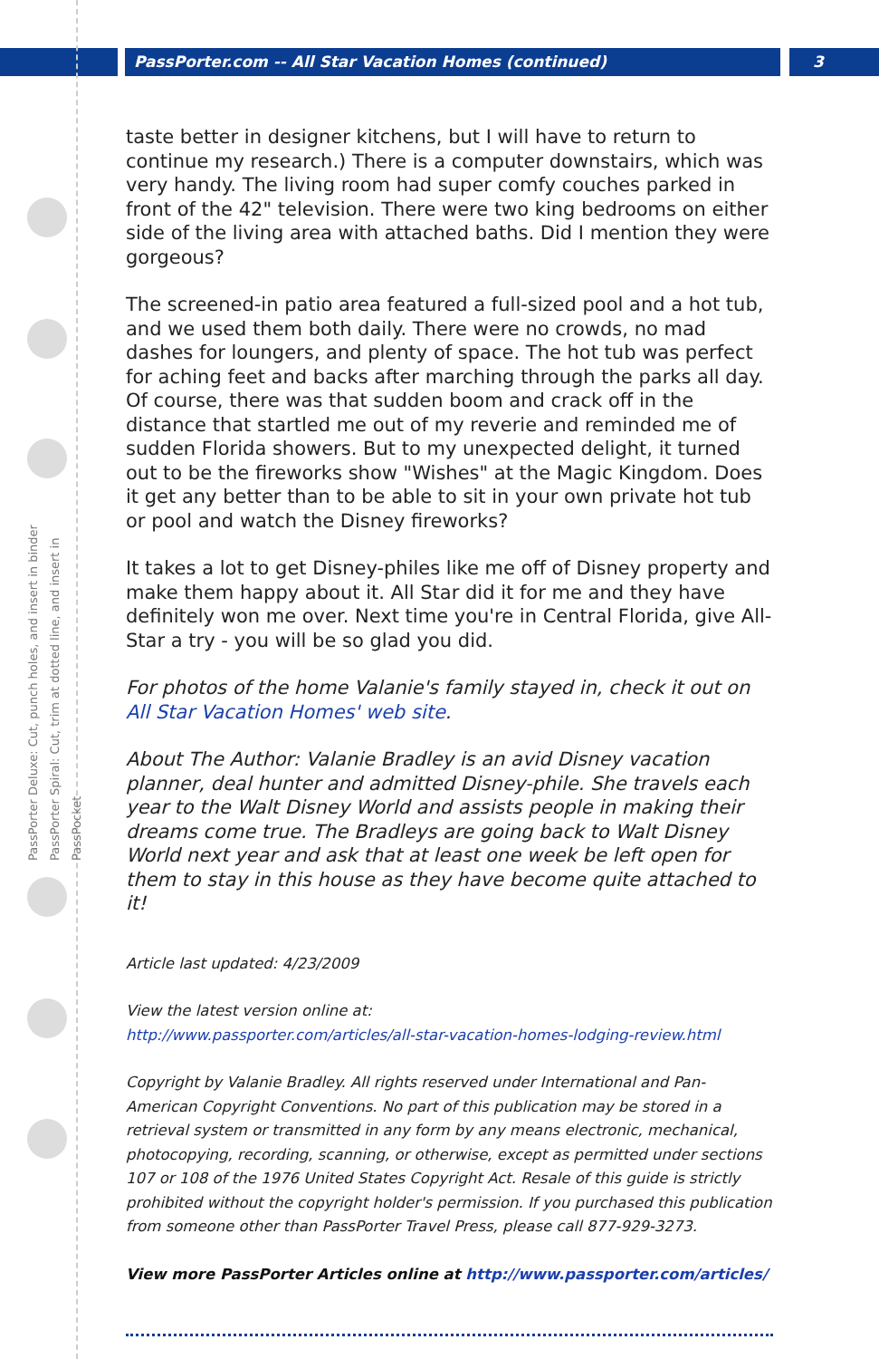PassPorter.com -- All Star Vacation Homes (continued)
3
PassPorter Deluxe: Cut, punch holes, and insert in binder
PassPorter Spiral: Cut, trim at dotted line, and insert in PassPocket
taste better in designer kitchens, but I will have to return to continue my research.) There is a computer downstairs, which was very handy. The living room had super comfy couches parked in front of the 42" television. There were two king bedrooms on either side of the living area with attached baths. Did I mention they were gorgeous?
The screened-in patio area featured a full-sized pool and a hot tub, and we used them both daily. There were no crowds, no mad dashes for loungers, and plenty of space. The hot tub was perfect for aching feet and backs after marching through the parks all day. Of course, there was that sudden boom and crack off in the distance that startled me out of my reverie and reminded me of sudden Florida showers. But to my unexpected delight, it turned out to be the fireworks show "Wishes" at the Magic Kingdom. Does it get any better than to be able to sit in your own private hot tub or pool and watch the Disney fireworks?
It takes a lot to get Disney-philes like me off of Disney property and make them happy about it. All Star did it for me and they have definitely won me over. Next time you're in Central Florida, give All-Star a try - you will be so glad you did.
For photos of the home Valanie's family stayed in, check it out on All Star Vacation Homes' web site.
About The Author: Valanie Bradley is an avid Disney vacation planner, deal hunter and admitted Disney-phile. She travels each year to the Walt Disney World and assists people in making their dreams come true. The Bradleys are going back to Walt Disney World next year and ask that at least one week be left open for them to stay in this house as they have become quite attached to it!
Article last updated: 4/23/2009
View the latest version online at:
http://www.passporter.com/articles/all-star-vacation-homes-lodging-review.html
Copyright by Valanie Bradley. All rights reserved under International and Pan-American Copyright Conventions. No part of this publication may be stored in a retrieval system or transmitted in any form by any means electronic, mechanical, photocopying, recording, scanning, or otherwise, except as permitted under sections 107 or 108 of the 1976 United States Copyright Act. Resale of this guide is strictly prohibited without the copyright holder's permission. If you purchased this publication from someone other than PassPorter Travel Press, please call 877-929-3273.
View more PassPorter Articles online at http://www.passporter.com/articles/